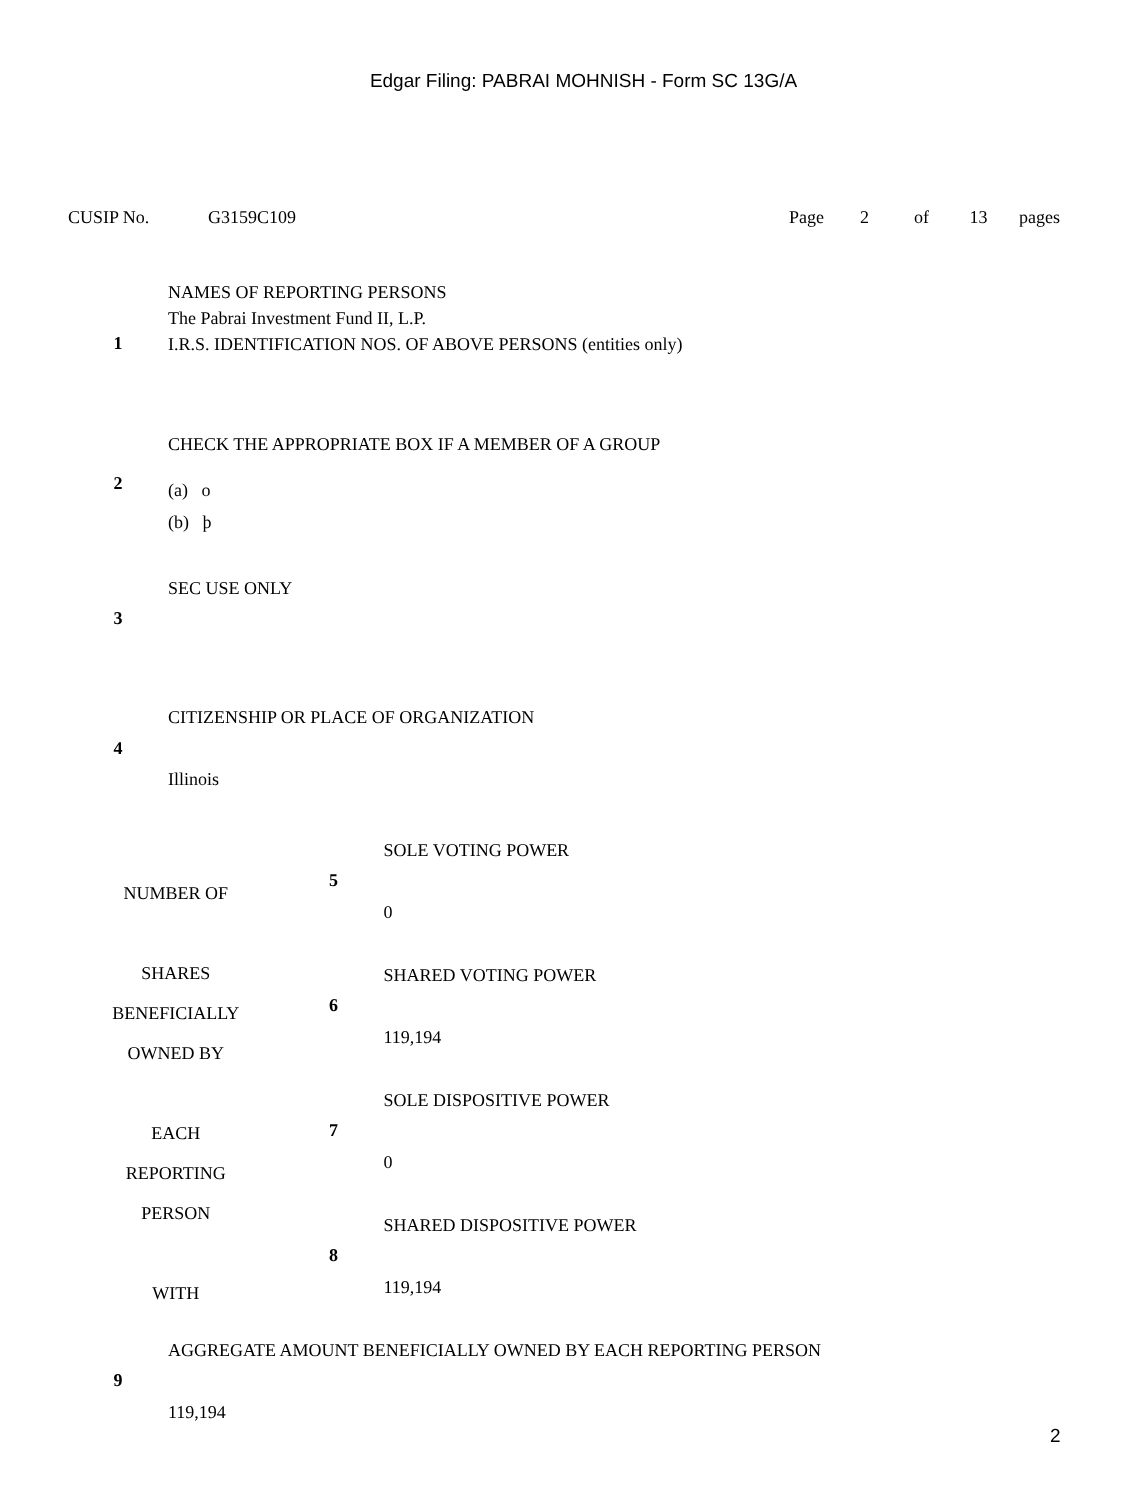Edgar Filing: PABRAI MOHNISH - Form SC 13G/A
| CUSIP No. | G3159C109 | Page 2 of 13 pages |
| 1 | NAMES OF REPORTING PERSONS The Pabrai Investment Fund II, L.P. I.R.S. IDENTIFICATION NOS. OF ABOVE PERSONS (entities only) | | |
| 2 | CHECK THE APPROPRIATE BOX IF A MEMBER OF A GROUP (a) o (b) þ | | |
| 3 | SEC USE ONLY | | |
| 4 | CITIZENSHIP OR PLACE OF ORGANIZATION Illinois | | |
| NUMBER OF SHARES BENEFICIALLY OWNED BY EACH REPORTING PERSON WITH | | 5 | SOLE VOTING POWER 0 |
| | | 6 | SHARED VOTING POWER 119,194 |
| | | 7 | SOLE DISPOSITIVE POWER 0 |
| | | 8 | SHARED DISPOSITIVE POWER 119,194 |
| 9 | AGGREGATE AMOUNT BENEFICIALLY OWNED BY EACH REPORTING PERSON 119,194 | | |
2